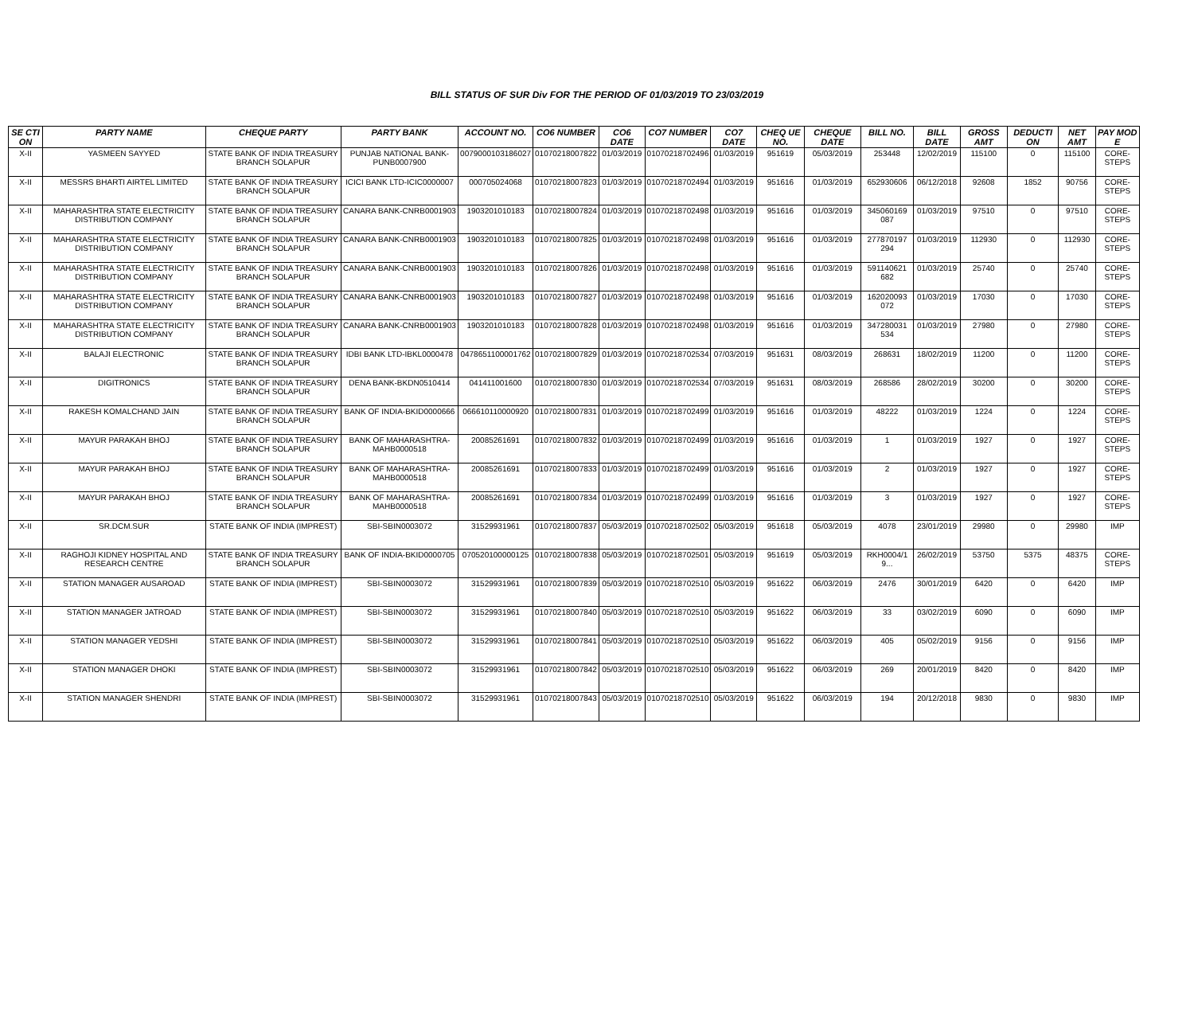BILL STATUS OF SUR Div FOR THE PERIOD OF 01/03/2019 TO 23/03/2019
| SE CTI ON | PARTY NAME | CHEQUE PARTY | PARTY BANK | ACCOUNT NO. | CO6 NUMBER | CO6 DATE | CO7 NUMBER | CO7 DATE | CHEQ UE NO. | CHEQUE DATE | BILL NO. | BILL DATE | GROSS AMT | DEDUCTI ON | NET AMT | PAY MOD E |
| --- | --- | --- | --- | --- | --- | --- | --- | --- | --- | --- | --- | --- | --- | --- | --- | --- |
| X-II | YASMEEN SAYYED | STATE BANK OF INDIA TREASURY BRANCH SOLAPUR | PUNJAB NATIONAL BANK-PUNB0007900 | 0079000103186027 | 01070218007822 | 01/03/2019 | 01070218702496 | 01/03/2019 | 951619 | 05/03/2019 | 253448 | 12/02/2019 | 115100 | 0 | 115100 | CORE-STEPS |
| X-II | MESSRS BHARTI AIRTEL LIMITED | STATE BANK OF INDIA TREASURY BRANCH SOLAPUR | ICICI BANK LTD-ICIC0000007 | 000705024068 | 01070218007823 | 01/03/2019 | 01070218702494 | 01/03/2019 | 951616 | 01/03/2019 | 652930606 | 06/12/2018 | 92608 | 1852 | 90756 | CORE-STEPS |
| X-II | MAHARASHTRA STATE ELECTRICITY DISTRIBUTION COMPANY | STATE BANK OF INDIA TREASURY BRANCH SOLAPUR | CANARA BANK-CNRB0001903 | 1903201010183 | 01070218007824 | 01/03/2019 | 01070218702498 | 01/03/2019 | 951616 | 01/03/2019 | 345060169 087 | 01/03/2019 | 97510 | 0 | 97510 | CORE-STEPS |
| X-II | MAHARASHTRA STATE ELECTRICITY DISTRIBUTION COMPANY | STATE BANK OF INDIA TREASURY BRANCH SOLAPUR | CANARA BANK-CNRB0001903 | 1903201010183 | 01070218007825 | 01/03/2019 | 01070218702498 | 01/03/2019 | 951616 | 01/03/2019 | 277870197 294 | 01/03/2019 | 112930 | 0 | 112930 | CORE-STEPS |
| X-II | MAHARASHTRA STATE ELECTRICITY DISTRIBUTION COMPANY | STATE BANK OF INDIA TREASURY BRANCH SOLAPUR | CANARA BANK-CNRB0001903 | 1903201010183 | 01070218007826 | 01/03/2019 | 01070218702498 | 01/03/2019 | 951616 | 01/03/2019 | 591140621 682 | 01/03/2019 | 25740 | 0 | 25740 | CORE-STEPS |
| X-II | MAHARASHTRA STATE ELECTRICITY DISTRIBUTION COMPANY | STATE BANK OF INDIA TREASURY BRANCH SOLAPUR | CANARA BANK-CNRB0001903 | 1903201010183 | 01070218007827 | 01/03/2019 | 01070218702498 | 01/03/2019 | 951616 | 01/03/2019 | 162020093 072 | 01/03/2019 | 17030 | 0 | 17030 | CORE-STEPS |
| X-II | MAHARASHTRA STATE ELECTRICITY DISTRIBUTION COMPANY | STATE BANK OF INDIA TREASURY BRANCH SOLAPUR | CANARA BANK-CNRB0001903 | 1903201010183 | 01070218007828 | 01/03/2019 | 01070218702498 | 01/03/2019 | 951616 | 01/03/2019 | 347280031 534 | 01/03/2019 | 27980 | 0 | 27980 | CORE-STEPS |
| X-II | BALAJI ELECTRONIC | STATE BANK OF INDIA TREASURY BRANCH SOLAPUR | IDBI BANK LTD-IBKL0000478 | 0478651100001762 | 01070218007829 | 01/03/2019 | 01070218702534 | 07/03/2019 | 951631 | 08/03/2019 | 268631 | 18/02/2019 | 11200 | 0 | 11200 | CORE-STEPS |
| X-II | DIGITRONICS | STATE BANK OF INDIA TREASURY BRANCH SOLAPUR | DENA BANK-BKDN0510414 | 041411001600 | 01070218007830 | 01/03/2019 | 01070218702534 | 07/03/2019 | 951631 | 08/03/2019 | 268586 | 28/02/2019 | 30200 | 0 | 30200 | CORE-STEPS |
| X-II | RAKESH KOMALCHAND JAIN | STATE BANK OF INDIA TREASURY BRANCH SOLAPUR | BANK OF INDIA-BKID0000666 | 066610110000920 | 01070218007831 | 01/03/2019 | 01070218702499 | 01/03/2019 | 951616 | 01/03/2019 | 48222 | 01/03/2019 | 1224 | 0 | 1224 | CORE-STEPS |
| X-II | MAYUR PARAKAH BHOJ | STATE BANK OF INDIA TREASURY BRANCH SOLAPUR | BANK OF MAHARASHTRA-MAHB0000518 | 20085261691 | 01070218007832 | 01/03/2019 | 01070218702499 | 01/03/2019 | 951616 | 01/03/2019 | 1 | 01/03/2019 | 1927 | 0 | 1927 | CORE-STEPS |
| X-II | MAYUR PARAKAH BHOJ | STATE BANK OF INDIA TREASURY BRANCH SOLAPUR | BANK OF MAHARASHTRA-MAHB0000518 | 20085261691 | 01070218007833 | 01/03/2019 | 01070218702499 | 01/03/2019 | 951616 | 01/03/2019 | 2 | 01/03/2019 | 1927 | 0 | 1927 | CORE-STEPS |
| X-II | MAYUR PARAKAH BHOJ | STATE BANK OF INDIA TREASURY BRANCH SOLAPUR | BANK OF MAHARASHTRA-MAHB0000518 | 20085261691 | 01070218007834 | 01/03/2019 | 01070218702499 | 01/03/2019 | 951616 | 01/03/2019 | 3 | 01/03/2019 | 1927 | 0 | 1927 | CORE-STEPS |
| X-II | SR.DCM.SUR | STATE BANK OF INDIA (IMPREST) | SBI-SBIN0003072 | 31529931961 | 01070218007837 | 05/03/2019 | 01070218702502 | 05/03/2019 | 951618 | 05/03/2019 | 4078 | 23/01/2019 | 29980 | 0 | 29980 | IMP |
| X-II | RAGHOJI KIDNEY HOSPITAL AND RESEARCH CENTRE | STATE BANK OF INDIA TREASURY BRANCH SOLAPUR | BANK OF INDIA-BKID0000705 | 070520100000125 | 01070218007838 | 05/03/2019 | 01070218702501 | 05/03/2019 | 951619 | 05/03/2019 | RKH0004/1 9... | 26/02/2019 | 53750 | 5375 | 48375 | CORE-STEPS |
| X-II | STATION MANAGER AUSAROAD | STATE BANK OF INDIA (IMPREST) | SBI-SBIN0003072 | 31529931961 | 01070218007839 | 05/03/2019 | 01070218702510 | 05/03/2019 | 951622 | 06/03/2019 | 2476 | 30/01/2019 | 6420 | 0 | 6420 | IMP |
| X-II | STATION MANAGER JATROAD | STATE BANK OF INDIA (IMPREST) | SBI-SBIN0003072 | 31529931961 | 01070218007840 | 05/03/2019 | 01070218702510 | 05/03/2019 | 951622 | 06/03/2019 | 33 | 03/02/2019 | 6090 | 0 | 6090 | IMP |
| X-II | STATION MANAGER YEDSHI | STATE BANK OF INDIA (IMPREST) | SBI-SBIN0003072 | 31529931961 | 01070218007841 | 05/03/2019 | 01070218702510 | 05/03/2019 | 951622 | 06/03/2019 | 405 | 05/02/2019 | 9156 | 0 | 9156 | IMP |
| X-II | STATION MANAGER DHOKI | STATE BANK OF INDIA (IMPREST) | SBI-SBIN0003072 | 31529931961 | 01070218007842 | 05/03/2019 | 01070218702510 | 05/03/2019 | 951622 | 06/03/2019 | 269 | 20/01/2019 | 8420 | 0 | 8420 | IMP |
| X-II | STATION MANAGER SHENDRI | STATE BANK OF INDIA (IMPREST) | SBI-SBIN0003072 | 31529931961 | 01070218007843 | 05/03/2019 | 01070218702510 | 05/03/2019 | 951622 | 06/03/2019 | 194 | 20/12/2018 | 9830 | 0 | 9830 | IMP |